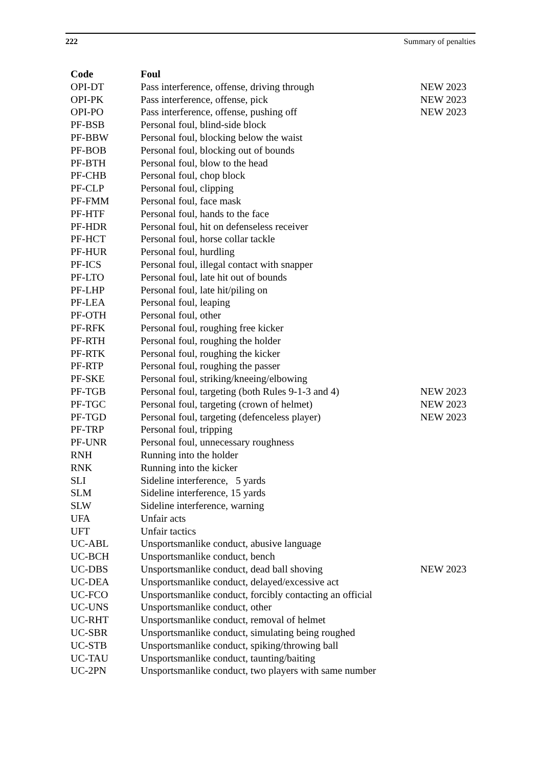222 Summary of penalties
| Code | Foul | |
| --- | --- | --- |
| OPI-DT | Pass interference, offense, driving through | NEW 2023 |
| OPI-PK | Pass interference, offense, pick | NEW 2023 |
| OPI-PO | Pass interference, offense, pushing off | NEW 2023 |
| PF-BSB | Personal foul, blind-side block | |
| PF-BBW | Personal foul, blocking below the waist | |
| PF-BOB | Personal foul, blocking out of bounds | |
| PF-BTH | Personal foul, blow to the head | |
| PF-CHB | Personal foul, chop block | |
| PF-CLP | Personal foul, clipping | |
| PF-FMM | Personal foul, face mask | |
| PF-HTF | Personal foul, hands to the face | |
| PF-HDR | Personal foul, hit on defenseless receiver | |
| PF-HCT | Personal foul, horse collar tackle | |
| PF-HUR | Personal foul, hurdling | |
| PF-ICS | Personal foul, illegal contact with snapper | |
| PF-LTO | Personal foul, late hit out of bounds | |
| PF-LHP | Personal foul, late hit/piling on | |
| PF-LEA | Personal foul, leaping | |
| PF-OTH | Personal foul, other | |
| PF-RFK | Personal foul, roughing free kicker | |
| PF-RTH | Personal foul, roughing the holder | |
| PF-RTK | Personal foul, roughing the kicker | |
| PF-RTP | Personal foul, roughing the passer | |
| PF-SKE | Personal foul, striking/kneeing/elbowing | |
| PF-TGB | Personal foul, targeting (both Rules 9-1-3 and 4) | NEW 2023 |
| PF-TGC | Personal foul, targeting (crown of helmet) | NEW 2023 |
| PF-TGD | Personal foul, targeting (defenceless player) | NEW 2023 |
| PF-TRP | Personal foul, tripping | |
| PF-UNR | Personal foul, unnecessary roughness | |
| RNH | Running into the holder | |
| RNK | Running into the kicker | |
| SLI | Sideline interference, 5 yards | |
| SLM | Sideline interference, 15 yards | |
| SLW | Sideline interference, warning | |
| UFA | Unfair acts | |
| UFT | Unfair tactics | |
| UC-ABL | Unsportsmanlike conduct, abusive language | |
| UC-BCH | Unsportsmanlike conduct, bench | |
| UC-DBS | Unsportsmanlike conduct, dead ball shoving | NEW 2023 |
| UC-DEA | Unsportsmanlike conduct, delayed/excessive act | |
| UC-FCO | Unsportsmanlike conduct, forcibly contacting an official | |
| UC-UNS | Unsportsmanlike conduct, other | |
| UC-RHT | Unsportsmanlike conduct, removal of helmet | |
| UC-SBR | Unsportsmanlike conduct, simulating being roughed | |
| UC-STB | Unsportsmanlike conduct, spiking/throwing ball | |
| UC-TAU | Unsportsmanlike conduct, taunting/baiting | |
| UC-2PN | Unsportsmanlike conduct, two players with same number | |